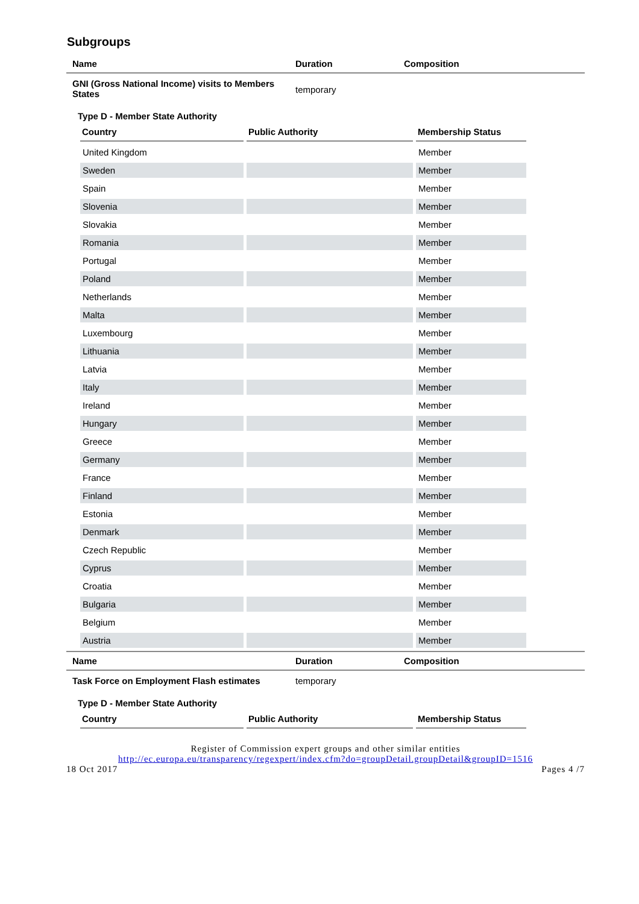Subgroups
| Name | Duration | Composition |
| --- | --- | --- |
| GNI (Gross National Income) visits to Members States | temporary | |
Type D - Member State Authority
| Country | Public Authority | Membership Status |
| --- | --- | --- |
| United Kingdom | | Member |
| Sweden | | Member |
| Spain | | Member |
| Slovenia | | Member |
| Slovakia | | Member |
| Romania | | Member |
| Portugal | | Member |
| Poland | | Member |
| Netherlands | | Member |
| Malta | | Member |
| Luxembourg | | Member |
| Lithuania | | Member |
| Latvia | | Member |
| Italy | | Member |
| Ireland | | Member |
| Hungary | | Member |
| Greece | | Member |
| Germany | | Member |
| France | | Member |
| Finland | | Member |
| Estonia | | Member |
| Denmark | | Member |
| Czech Republic | | Member |
| Cyprus | | Member |
| Croatia | | Member |
| Bulgaria | | Member |
| Belgium | | Member |
| Austria | | Member |
| Name | Duration | Composition |
| --- | --- | --- |
| Task Force on Employment Flash estimates | temporary | |
Type D - Member State Authority
| Country | Public Authority | Membership Status |
| --- | --- | --- |
Register of Commission expert groups and other similar entities
http://ec.europa.eu/transparency/regexpert/index.cfm?do=groupDetail.groupDetail&groupID=1516
18 Oct 2017 Pages 4 /7